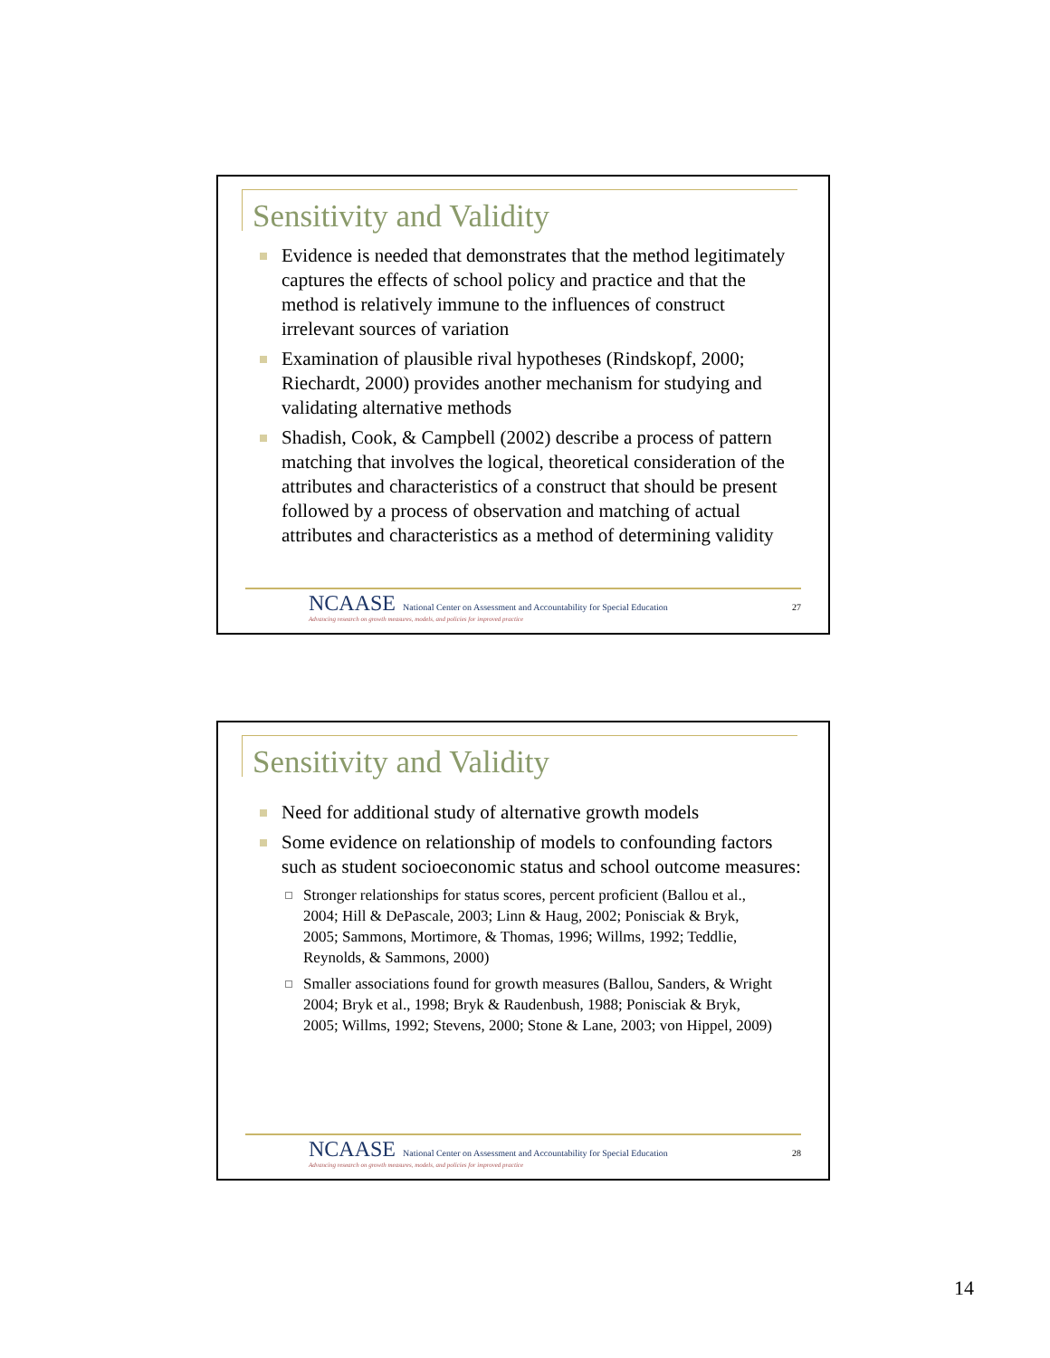Sensitivity and Validity
Evidence is needed that demonstrates that the method legitimately captures the effects of school policy and practice and that the method is relatively immune to the influences of construct irrelevant sources of variation
Examination of plausible rival hypotheses (Rindskopf, 2000; Riechardt, 2000) provides another mechanism for studying and validating alternative methods
Shadish, Cook, & Campbell (2002) describe a process of pattern matching that involves the logical, theoretical consideration of the attributes and characteristics of a construct that should be present followed by a process of observation and matching of actual attributes and characteristics as a method of determining validity
NCAASE National Center on Assessment and Accountability for Special Education
Advancing research on growth measures, models, and policies for improved practice
27
Sensitivity and Validity
Need for additional study of alternative growth models
Some evidence on relationship of models to confounding factors such as student socioeconomic status and school outcome measures:
Stronger relationships for status scores, percent proficient (Ballou et al., 2004; Hill & DePascale, 2003; Linn & Haug, 2002; Ponisciak & Bryk, 2005; Sammons, Mortimore, & Thomas, 1996; Willms, 1992; Teddlie, Reynolds, & Sammons, 2000)
Smaller associations found for growth measures (Ballou, Sanders, & Wright 2004; Bryk et al., 1998; Bryk & Raudenbush, 1988; Ponisciak & Bryk, 2005; Willms, 1992; Stevens, 2000; Stone & Lane, 2003; von Hippel, 2009)
NCAASE National Center on Assessment and Accountability for Special Education
Advancing research on growth measures, models, and policies for improved practice
28
14